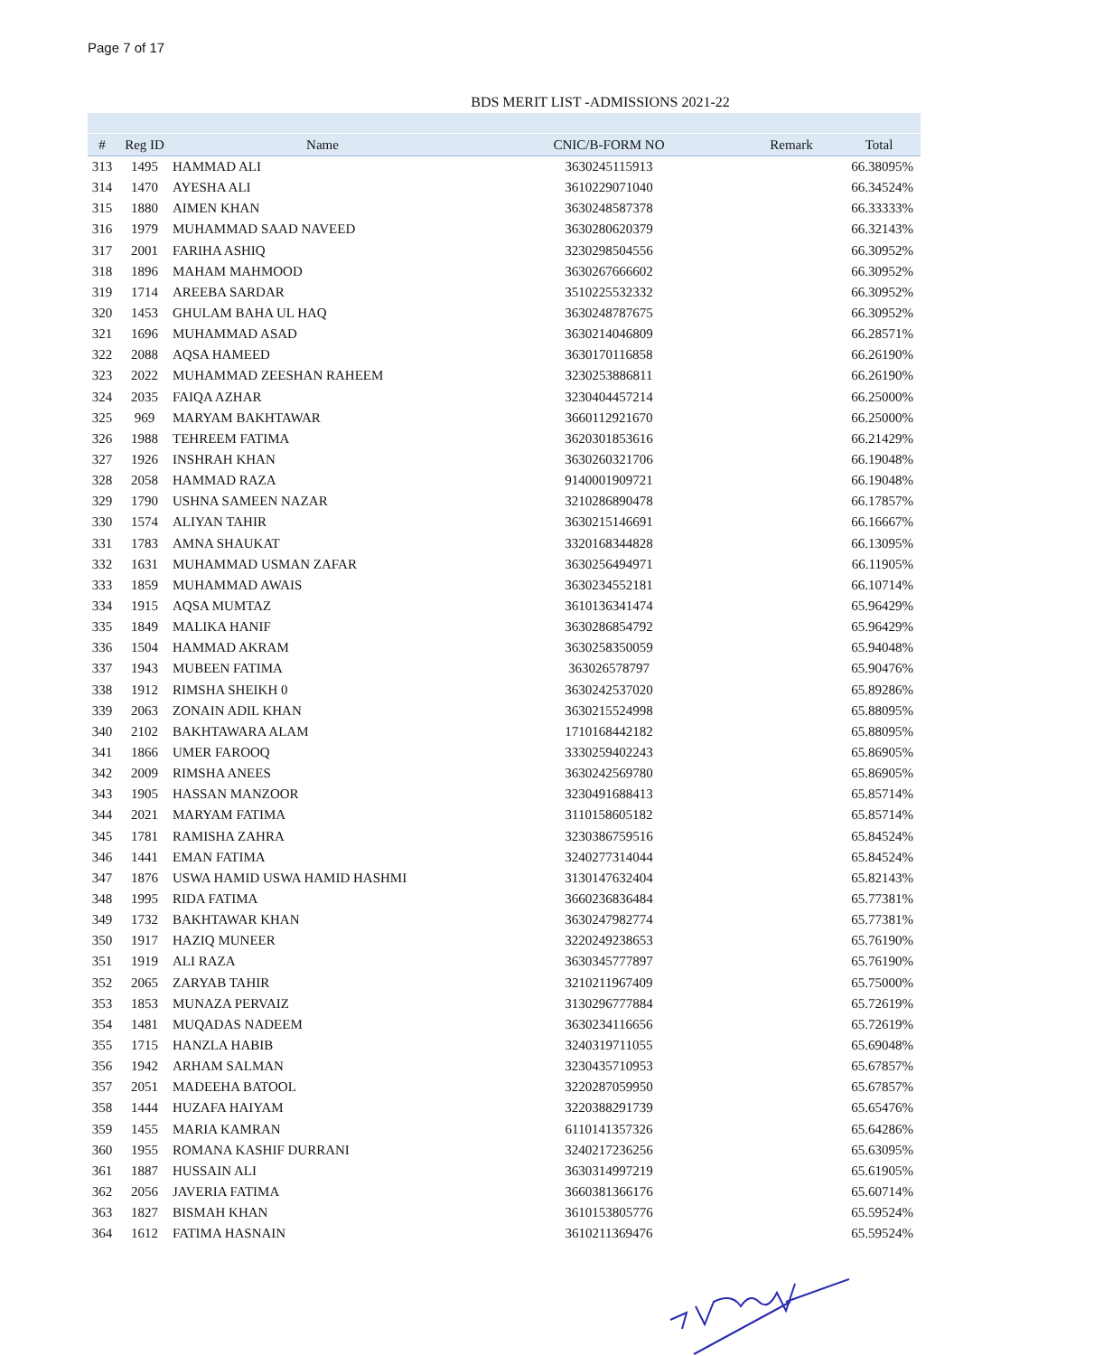Page 7 of 17
BDS MERIT LIST -ADMISSIONS 2021-22
| # | Reg ID | Name | CNIC/B-FORM NO | Remark | Total |
| --- | --- | --- | --- | --- | --- |
| 313 | 1495 | HAMMAD ALI | 3630245115913 | | 66.38095% |
| 314 | 1470 | AYESHA ALI | 3610229071040 | | 66.34524% |
| 315 | 1880 | AIMEN KHAN | 3630248587378 | | 66.33333% |
| 316 | 1979 | MUHAMMAD SAAD NAVEED | 3630280620379 | | 66.32143% |
| 317 | 2001 | FARIHA ASHIQ | 3230298504556 | | 66.30952% |
| 318 | 1896 | MAHAM MAHMOOD | 3630267666602 | | 66.30952% |
| 319 | 1714 | AREEBA SARDAR | 3510225532332 | | 66.30952% |
| 320 | 1453 | GHULAM BAHA UL HAQ | 3630248787675 | | 66.30952% |
| 321 | 1696 | MUHAMMAD ASAD | 3630214046809 | | 66.28571% |
| 322 | 2088 | AQSA HAMEED | 3630170116858 | | 66.26190% |
| 323 | 2022 | MUHAMMAD ZEESHAN RAHEEM | 3230253886811 | | 66.26190% |
| 324 | 2035 | FAIQA AZHAR | 3230404457214 | | 66.25000% |
| 325 | 969 | MARYAM BAKHTAWAR | 3660112921670 | | 66.25000% |
| 326 | 1988 | TEHREEM FATIMA | 3620301853616 | | 66.21429% |
| 327 | 1926 | INSHRAH KHAN | 3630260321706 | | 66.19048% |
| 328 | 2058 | HAMMAD RAZA | 9140001909721 | | 66.19048% |
| 329 | 1790 | USHNA SAMEEN NAZAR | 3210286890478 | | 66.17857% |
| 330 | 1574 | ALIYAN TAHIR | 3630215146691 | | 66.16667% |
| 331 | 1783 | AMNA SHAUKAT | 3320168344828 | | 66.13095% |
| 332 | 1631 | MUHAMMAD USMAN ZAFAR | 3630256494971 | | 66.11905% |
| 333 | 1859 | MUHAMMAD AWAIS | 3630234552181 | | 66.10714% |
| 334 | 1915 | AQSA MUMTAZ | 3610136341474 | | 65.96429% |
| 335 | 1849 | MALIKA HANIF | 3630286854792 | | 65.96429% |
| 336 | 1504 | HAMMAD AKRAM | 3630258350059 | | 65.94048% |
| 337 | 1943 | MUBEEN FATIMA | 363026578797 | | 65.90476% |
| 338 | 1912 | RIMSHA SHEIKH 0 | 3630242537020 | | 65.89286% |
| 339 | 2063 | ZONAIN ADIL KHAN | 3630215524998 | | 65.88095% |
| 340 | 2102 | BAKHTAWARA ALAM | 1710168442182 | | 65.88095% |
| 341 | 1866 | UMER FAROOQ | 3330259402243 | | 65.86905% |
| 342 | 2009 | RIMSHA ANEES | 3630242569780 | | 65.86905% |
| 343 | 1905 | HASSAN MANZOOR | 3230491688413 | | 65.85714% |
| 344 | 2021 | MARYAM FATIMA | 3110158605182 | | 65.85714% |
| 345 | 1781 | RAMISHA ZAHRA | 3230386759516 | | 65.84524% |
| 346 | 1441 | EMAN FATIMA | 3240277314044 | | 65.84524% |
| 347 | 1876 | USWA HAMID USWA HAMID HASHMI | 3130147632404 | | 65.82143% |
| 348 | 1995 | RIDA FATIMA | 3660236836484 | | 65.77381% |
| 349 | 1732 | BAKHTAWAR KHAN | 3630247982774 | | 65.77381% |
| 350 | 1917 | HAZIQ MUNEER | 3220249238653 | | 65.76190% |
| 351 | 1919 | ALI RAZA | 3630345777897 | | 65.76190% |
| 352 | 2065 | ZARYAB TAHIR | 3210211967409 | | 65.75000% |
| 353 | 1853 | MUNAZA PERVAIZ | 3130296777884 | | 65.72619% |
| 354 | 1481 | MUQADAS NADEEM | 3630234116656 | | 65.72619% |
| 355 | 1715 | HANZLA HABIB | 3240319711055 | | 65.69048% |
| 356 | 1942 | ARHAM SALMAN | 3230435710953 | | 65.67857% |
| 357 | 2051 | MADEEHA BATOOL | 3220287059950 | | 65.67857% |
| 358 | 1444 | HUZAFA HAIYAM | 3220388291739 | | 65.65476% |
| 359 | 1455 | MARIA KAMRAN | 6110141357326 | | 65.64286% |
| 360 | 1955 | ROMANA KASHIF DURRANI | 3240217236256 | | 65.63095% |
| 361 | 1887 | HUSSAIN ALI | 3630314997219 | | 65.61905% |
| 362 | 2056 | JAVERIA FATIMA | 3660381366176 | | 65.60714% |
| 363 | 1827 | BISMAH KHAN | 3610153805776 | | 65.59524% |
| 364 | 1612 | FATIMA HASNAIN | 3610211369476 | | 65.59524% |